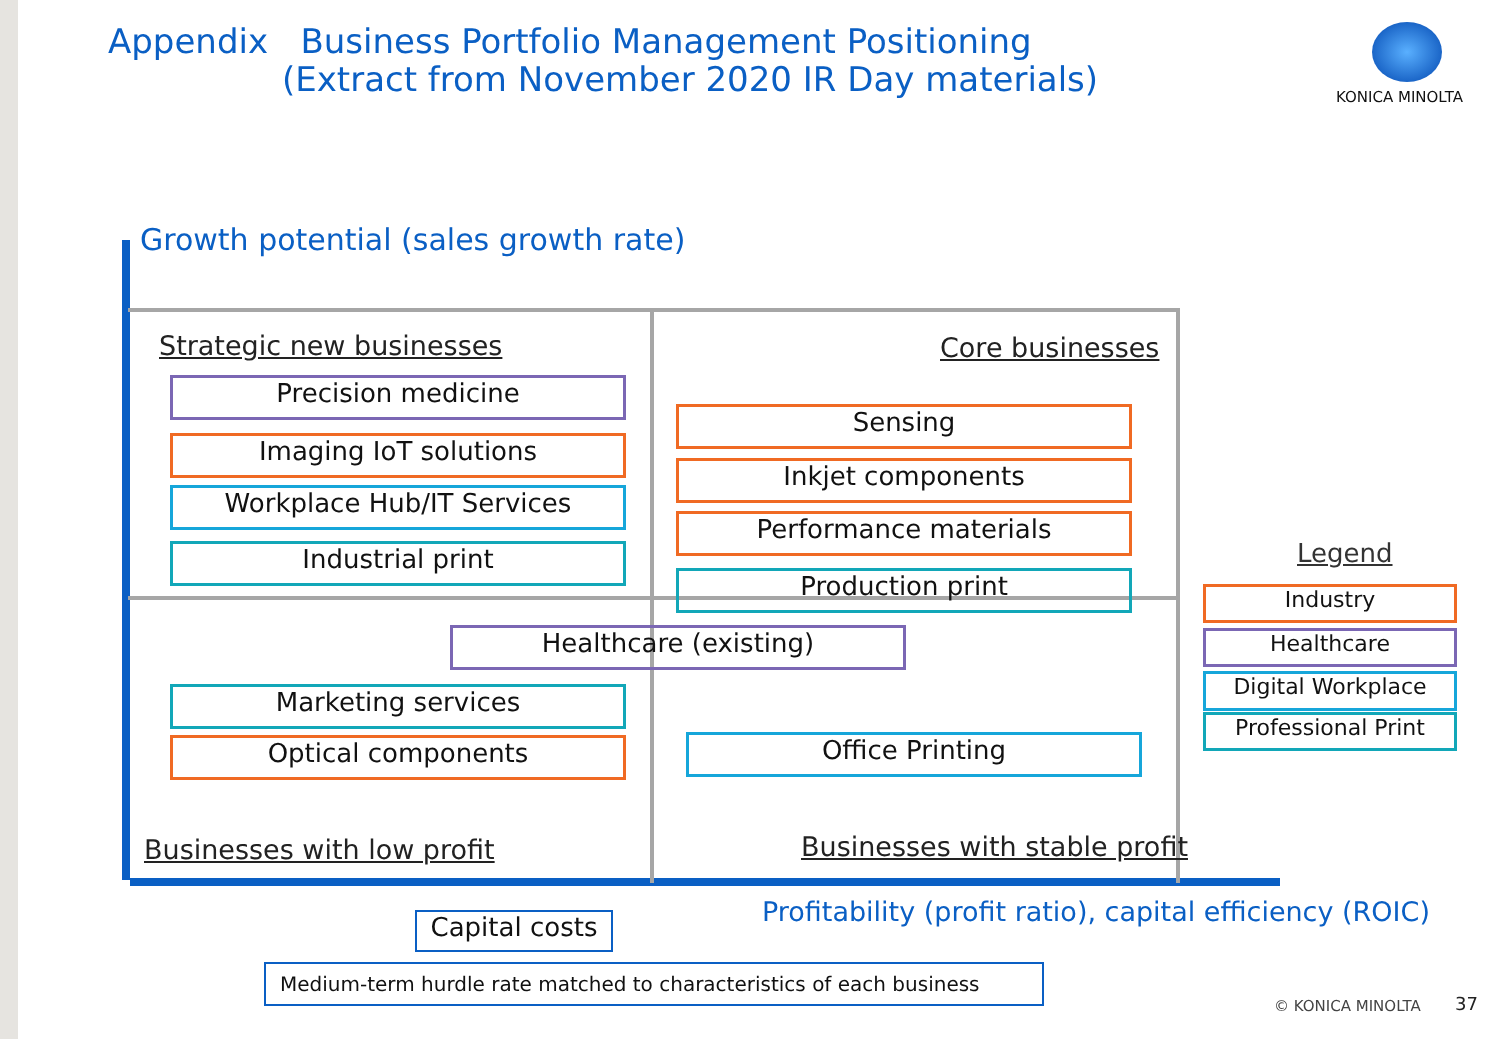Appendix Business Portfolio Management Positioning
(Extract from November 2020 IR Day materials)
KONICA MINOLTA
Growth potential (sales growth rate)
Strategic new businesses Core businesses
Precision medicine
Imaging IoT solutions
Workplace Hub/IT Services
Industrial print
Sensing
Inkjet components
Performance materials
Production print
Healthcare (existing)
Marketing services
Optical components Office Printing
Businesses with low profit Businesses with stable profit
Legend
Industry
Healthcare
Digital Workplace
Professional Print
Profitability (profit ratio), capital efficiency (ROIC)
Capital costs
Medium-term hurdle rate matched to characteristics of each business
© KONICA MINOLTA 37